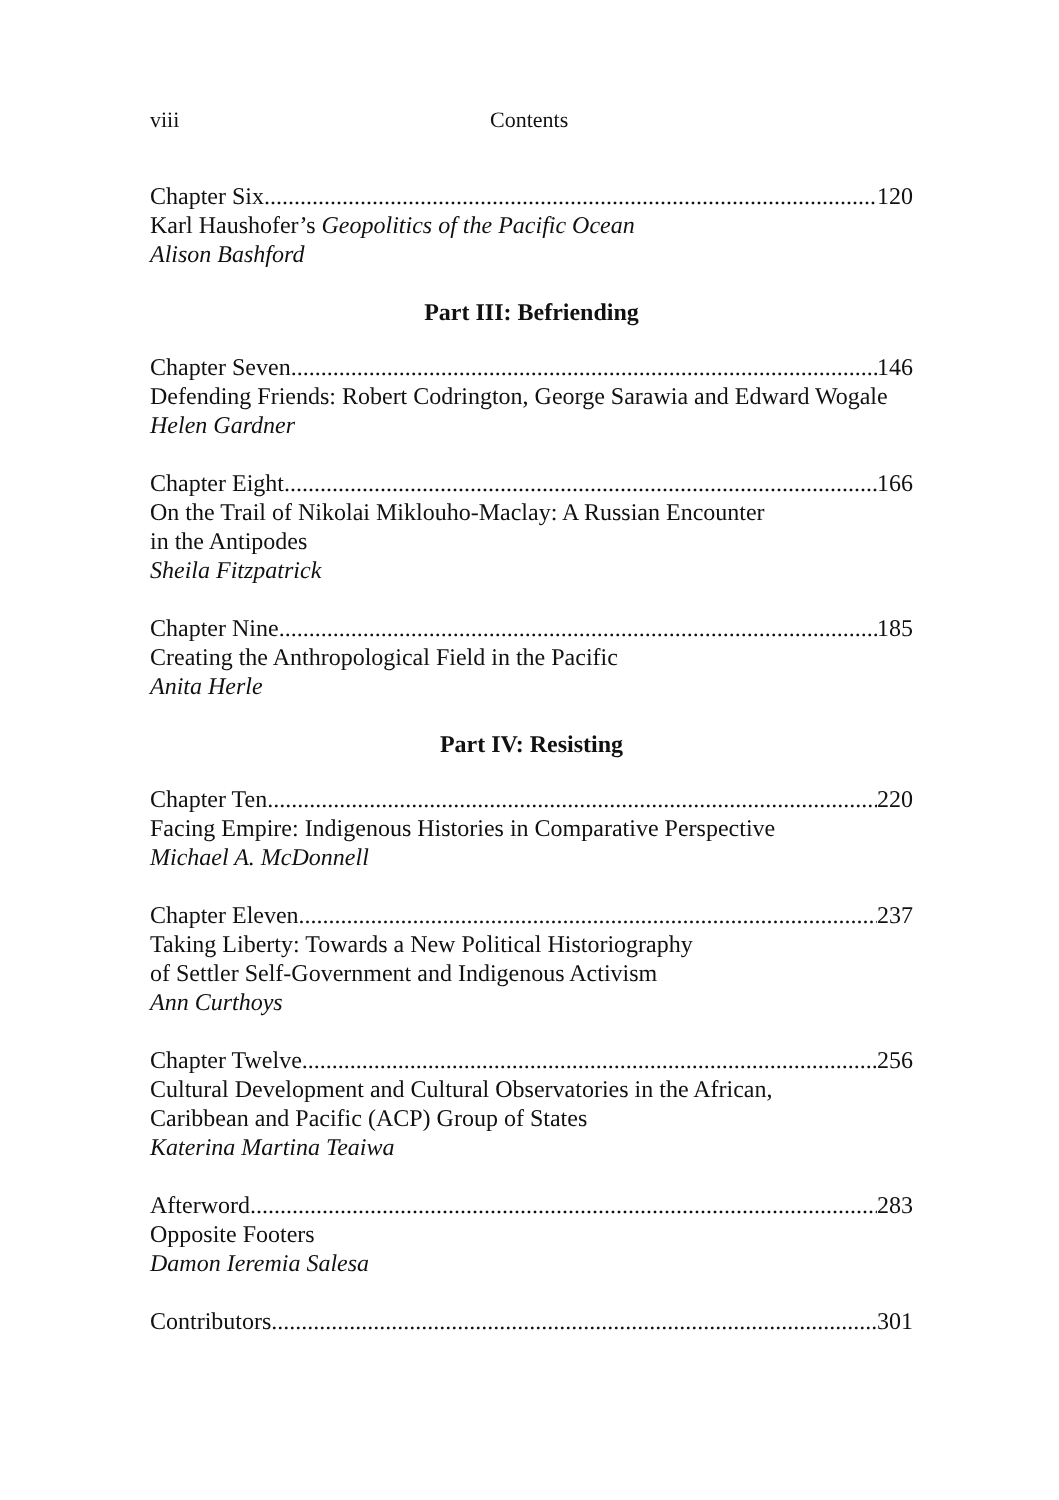viii Contents
Chapter Six 120
Karl Haushofer’s Geopolitics of the Pacific Ocean
Alison Bashford
Part III: Befriending
Chapter Seven 146
Defending Friends: Robert Codrington, George Sarawia and Edward Wogale
Helen Gardner
Chapter Eight 166
On the Trail of Nikolai Miklouho-Maclay: A Russian Encounter
in the Antipodes
Sheila Fitzpatrick
Chapter Nine 185
Creating the Anthropological Field in the Pacific
Anita Herle
Part IV: Resisting
Chapter Ten 220
Facing Empire: Indigenous Histories in Comparative Perspective
Michael A. McDonnell
Chapter Eleven 237
Taking Liberty: Towards a New Political Historiography
of Settler Self-Government and Indigenous Activism
Ann Curthoys
Chapter Twelve 256
Cultural Development and Cultural Observatories in the African,
Caribbean and Pacific (ACP) Group of States
Katerina Martina Teaiwa
Afterword 283
Opposite Footers
Damon Ieremia Salesa
Contributors 301